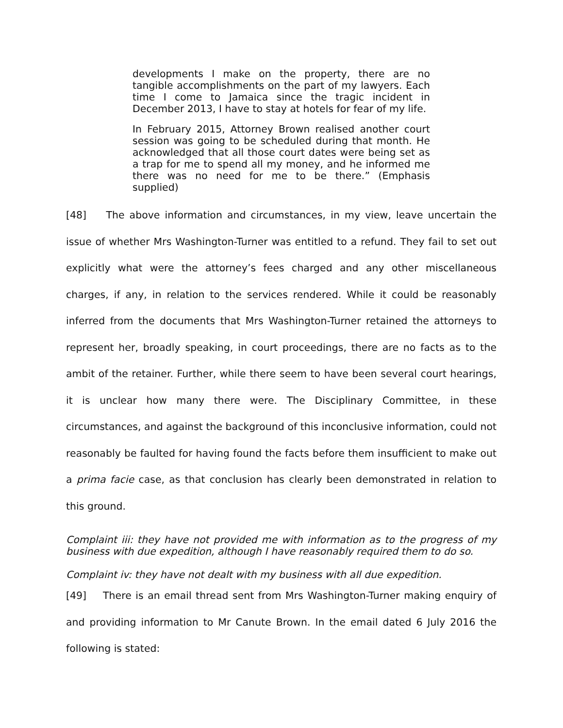developments I make on the property, there are no tangible accomplishments on the part of my lawyers. Each time I come to Jamaica since the tragic incident in December 2013, I have to stay at hotels for fear of my life.
In February 2015, Attorney Brown realised another court session was going to be scheduled during that month. He acknowledged that all those court dates were being set as a trap for me to spend all my money, and he informed me there was no need for me to be there.” (Emphasis supplied)
[48] The above information and circumstances, in my view, leave uncertain the issue of whether Mrs Washington-Turner was entitled to a refund. They fail to set out explicitly what were the attorney’s fees charged and any other miscellaneous charges, if any, in relation to the services rendered. While it could be reasonably inferred from the documents that Mrs Washington-Turner retained the attorneys to represent her, broadly speaking, in court proceedings, there are no facts as to the ambit of the retainer. Further, while there seem to have been several court hearings, it is unclear how many there were. The Disciplinary Committee, in these circumstances, and against the background of this inconclusive information, could not reasonably be faulted for having found the facts before them insufficient to make out a prima facie case, as that conclusion has clearly been demonstrated in relation to this ground.
Complaint iii: they have not provided me with information as to the progress of my business with due expedition, although I have reasonably required them to do so.
Complaint iv: they have not dealt with my business with all due expedition.
[49] There is an email thread sent from Mrs Washington-Turner making enquiry of and providing information to Mr Canute Brown. In the email dated 6 July 2016 the following is stated: